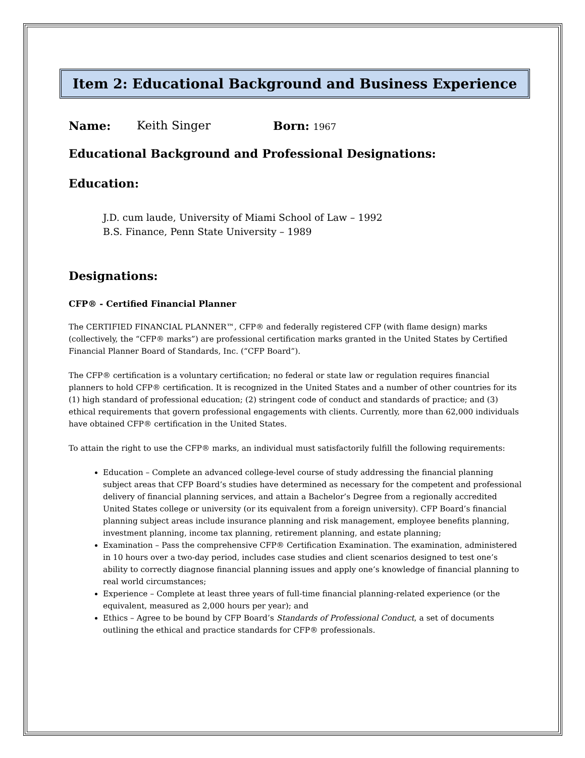Item 2: Educational Background and Business Experience
Name: Keith Singer Born: 1967
Educational Background and Professional Designations:
Education:
J.D. cum laude, University of Miami School of Law – 1992
B.S. Finance, Penn State University – 1989
Designations:
CFP® - Certified Financial Planner
The CERTIFIED FINANCIAL PLANNER™, CFP® and federally registered CFP (with flame design) marks (collectively, the “CFP® marks”) are professional certification marks granted in the United States by Certified Financial Planner Board of Standards, Inc. (“CFP Board”).
The CFP® certification is a voluntary certification; no federal or state law or regulation requires financial planners to hold CFP® certification. It is recognized in the United States and a number of other countries for its (1) high standard of professional education; (2) stringent code of conduct and standards of practice; and (3) ethical requirements that govern professional engagements with clients. Currently, more than 62,000 individuals have obtained CFP® certification in the United States.
To attain the right to use the CFP® marks, an individual must satisfactorily fulfill the following requirements:
Education – Complete an advanced college-level course of study addressing the financial planning subject areas that CFP Board’s studies have determined as necessary for the competent and professional delivery of financial planning services, and attain a Bachelor’s Degree from a regionally accredited United States college or university (or its equivalent from a foreign university). CFP Board’s financial planning subject areas include insurance planning and risk management, employee benefits planning, investment planning, income tax planning, retirement planning, and estate planning;
Examination – Pass the comprehensive CFP® Certification Examination. The examination, administered in 10 hours over a two-day period, includes case studies and client scenarios designed to test one’s ability to correctly diagnose financial planning issues and apply one’s knowledge of financial planning to real world circumstances;
Experience – Complete at least three years of full-time financial planning-related experience (or the equivalent, measured as 2,000 hours per year); and
Ethics – Agree to be bound by CFP Board’s Standards of Professional Conduct, a set of documents outlining the ethical and practice standards for CFP® professionals.